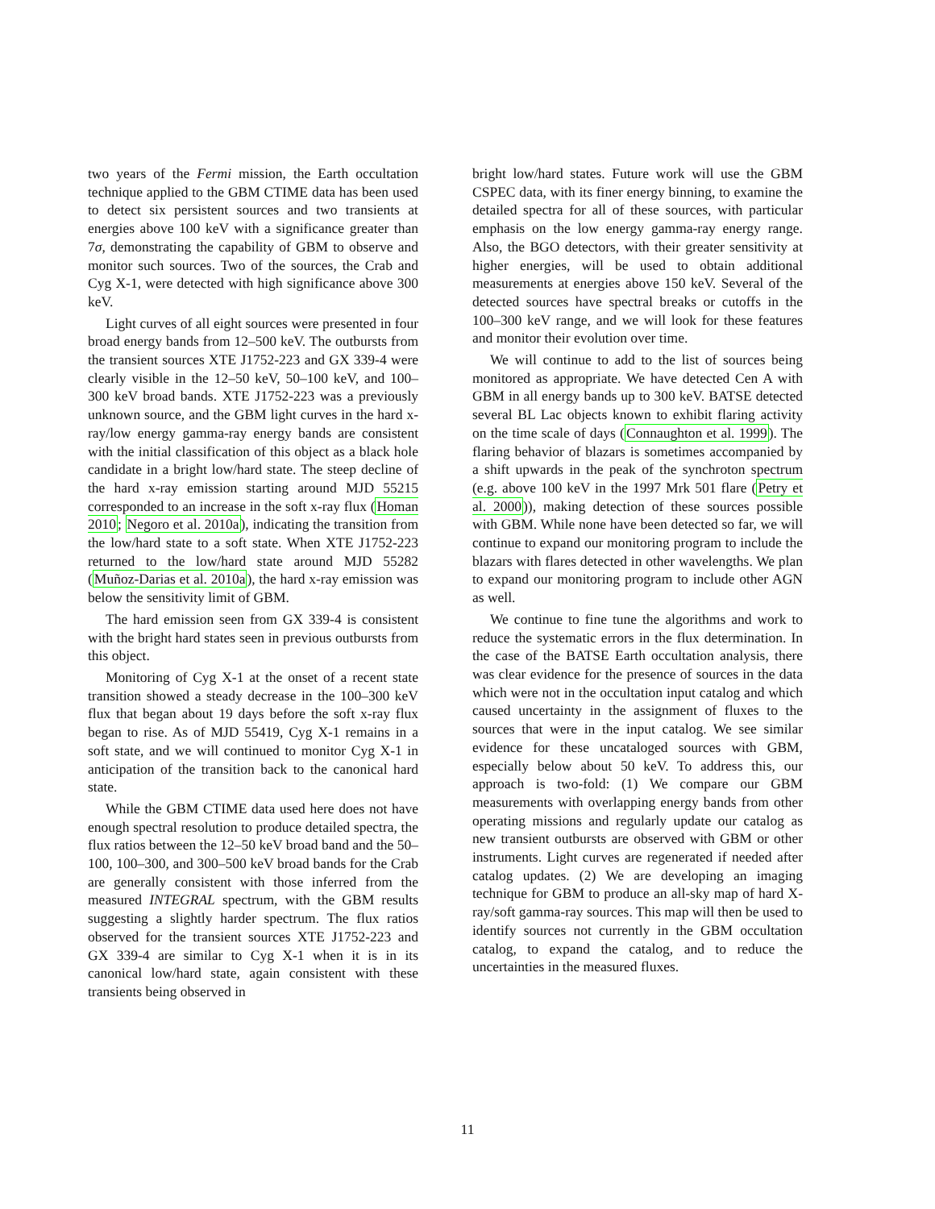two years of the Fermi mission, the Earth occultation technique applied to the GBM CTIME data has been used to detect six persistent sources and two transients at energies above 100 keV with a significance greater than 7σ, demonstrating the capability of GBM to observe and monitor such sources. Two of the sources, the Crab and Cyg X-1, were detected with high significance above 300 keV.
Light curves of all eight sources were presented in four broad energy bands from 12–500 keV. The outbursts from the transient sources XTE J1752-223 and GX 339-4 were clearly visible in the 12–50 keV, 50–100 keV, and 100–300 keV broad bands. XTE J1752-223 was a previously unknown source, and the GBM light curves in the hard x-ray/low energy gamma-ray energy bands are consistent with the initial classification of this object as a black hole candidate in a bright low/hard state. The steep decline of the hard x-ray emission starting around MJD 55215 corresponded to an increase in the soft x-ray flux (Homan 2010; Negoro et al. 2010a), indicating the transition from the low/hard state to a soft state. When XTE J1752-223 returned to the low/hard state around MJD 55282 (Muñoz-Darias et al. 2010a), the hard x-ray emission was below the sensitivity limit of GBM.
The hard emission seen from GX 339-4 is consistent with the bright hard states seen in previous outbursts from this object.
Monitoring of Cyg X-1 at the onset of a recent state transition showed a steady decrease in the 100–300 keV flux that began about 19 days before the soft x-ray flux began to rise. As of MJD 55419, Cyg X-1 remains in a soft state, and we will continued to monitor Cyg X-1 in anticipation of the transition back to the canonical hard state.
While the GBM CTIME data used here does not have enough spectral resolution to produce detailed spectra, the flux ratios between the 12–50 keV broad band and the 50–100, 100–300, and 300–500 keV broad bands for the Crab are generally consistent with those inferred from the measured INTEGRAL spectrum, with the GBM results suggesting a slightly harder spectrum. The flux ratios observed for the transient sources XTE J1752-223 and GX 339-4 are similar to Cyg X-1 when it is in its canonical low/hard state, again consistent with these transients being observed in
bright low/hard states. Future work will use the GBM CSPEC data, with its finer energy binning, to examine the detailed spectra for all of these sources, with particular emphasis on the low energy gamma-ray energy range. Also, the BGO detectors, with their greater sensitivity at higher energies, will be used to obtain additional measurements at energies above 150 keV. Several of the detected sources have spectral breaks or cutoffs in the 100–300 keV range, and we will look for these features and monitor their evolution over time.
We will continue to add to the list of sources being monitored as appropriate. We have detected Cen A with GBM in all energy bands up to 300 keV. BATSE detected several BL Lac objects known to exhibit flaring activity on the time scale of days (Connaughton et al. 1999). The flaring behavior of blazars is sometimes accompanied by a shift upwards in the peak of the synchroton spectrum (e.g. above 100 keV in the 1997 Mrk 501 flare (Petry et al. 2000)), making detection of these sources possible with GBM. While none have been detected so far, we will continue to expand our monitoring program to include the blazars with flares detected in other wavelengths. We plan to expand our monitoring program to include other AGN as well.
We continue to fine tune the algorithms and work to reduce the systematic errors in the flux determination. In the case of the BATSE Earth occultation analysis, there was clear evidence for the presence of sources in the data which were not in the occultation input catalog and which caused uncertainty in the assignment of fluxes to the sources that were in the input catalog. We see similar evidence for these uncataloged sources with GBM, especially below about 50 keV. To address this, our approach is two-fold: (1) We compare our GBM measurements with overlapping energy bands from other operating missions and regularly update our catalog as new transient outbursts are observed with GBM or other instruments. Light curves are regenerated if needed after catalog updates. (2) We are developing an imaging technique for GBM to produce an all-sky map of hard X-ray/soft gamma-ray sources. This map will then be used to identify sources not currently in the GBM occultation catalog, to expand the catalog, and to reduce the uncertainties in the measured fluxes.
11